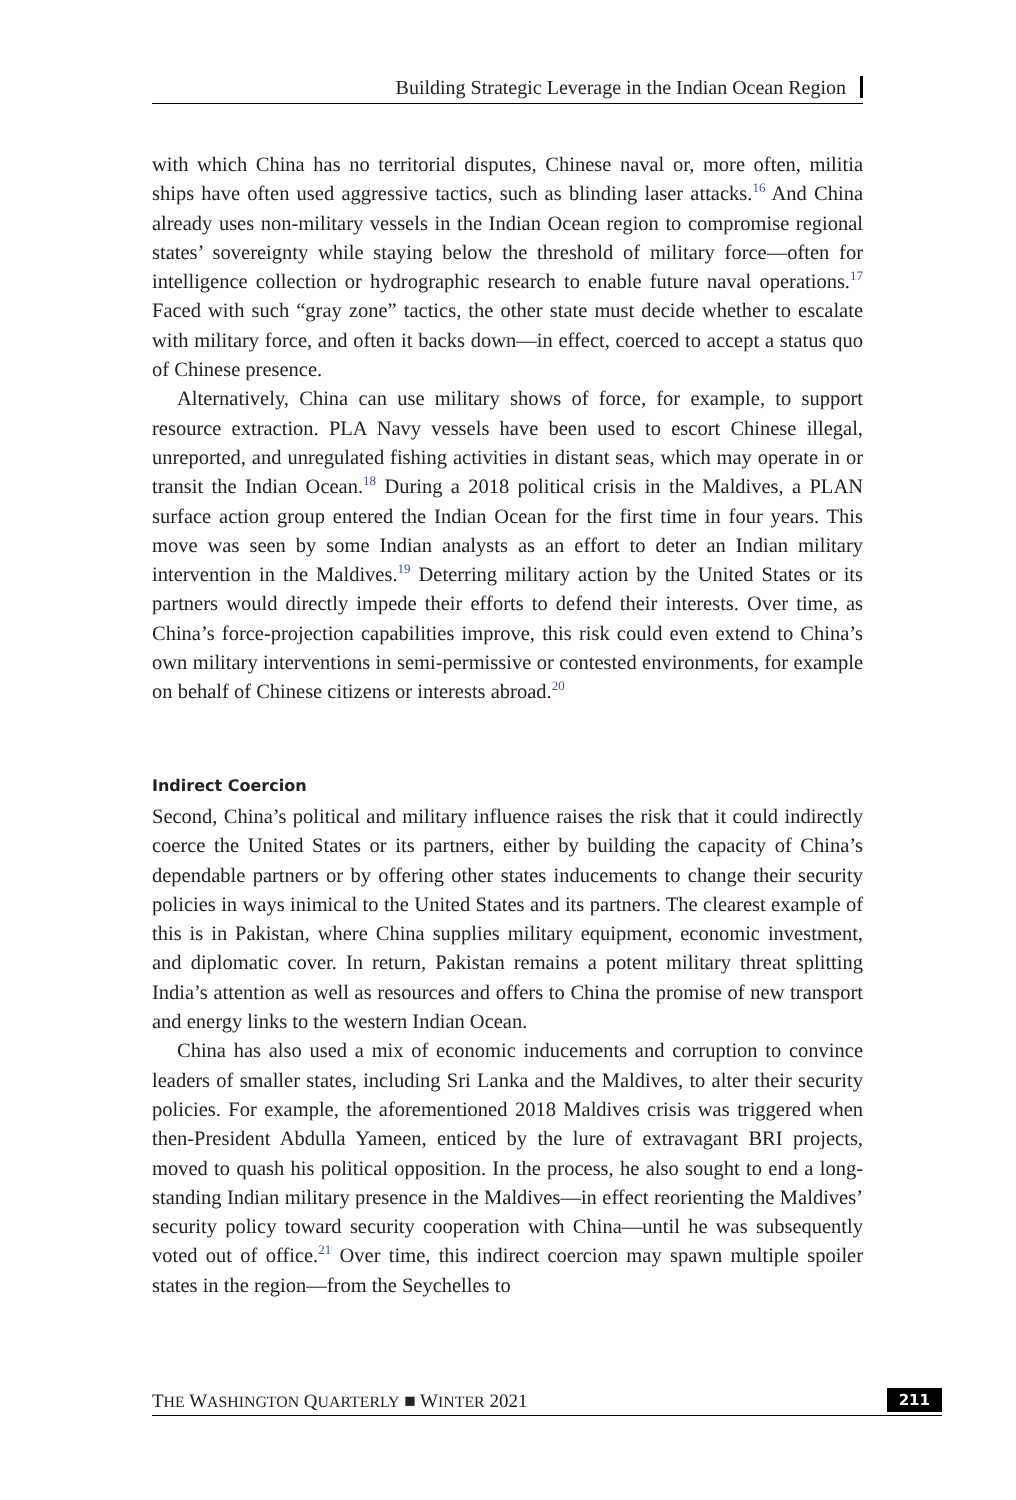Building Strategic Leverage in the Indian Ocean Region
with which China has no territorial disputes, Chinese naval or, more often, militia ships have often used aggressive tactics, such as blinding laser attacks.<sup>16</sup> And China already uses non-military vessels in the Indian Ocean region to compromise regional states’ sovereignty while staying below the threshold of military force—often for intelligence collection or hydrographic research to enable future naval operations.<sup>17</sup> Faced with such “gray zone” tactics, the other state must decide whether to escalate with military force, and often it backs down—in effect, coerced to accept a status quo of Chinese presence.
Alternatively, China can use military shows of force, for example, to support resource extraction. PLA Navy vessels have been used to escort Chinese illegal, unreported, and unregulated fishing activities in distant seas, which may operate in or transit the Indian Ocean.<sup>18</sup> During a 2018 political crisis in the Maldives, a PLAN surface action group entered the Indian Ocean for the first time in four years. This move was seen by some Indian analysts as an effort to deter an Indian military intervention in the Maldives.<sup>19</sup> Deterring military action by the United States or its partners would directly impede their efforts to defend their interests. Over time, as China’s force-projection capabilities improve, this risk could even extend to China’s own military interventions in semi-permissive or contested environments, for example on behalf of Chinese citizens or interests abroad.<sup>20</sup>
Indirect Coercion
Second, China’s political and military influence raises the risk that it could indirectly coerce the United States or its partners, either by building the capacity of China’s dependable partners or by offering other states inducements to change their security policies in ways inimical to the United States and its partners. The clearest example of this is in Pakistan, where China supplies military equipment, economic investment, and diplomatic cover. In return, Pakistan remains a potent military threat splitting India’s attention as well as resources and offers to China the promise of new transport and energy links to the western Indian Ocean.
China has also used a mix of economic inducements and corruption to convince leaders of smaller states, including Sri Lanka and the Maldives, to alter their security policies. For example, the aforementioned 2018 Maldives crisis was triggered when then-President Abdulla Yameen, enticed by the lure of extravagant BRI projects, moved to quash his political opposition. In the process, he also sought to end a long-standing Indian military presence in the Maldives—in effect reorienting the Maldives’ security policy toward security cooperation with China—until he was subsequently voted out of office.<sup>21</sup> Over time, this indirect coercion may spawn multiple spoiler states in the region—from the Seychelles to
THE WASHINGTON QUARTERLY ■ WINTER 2021 211